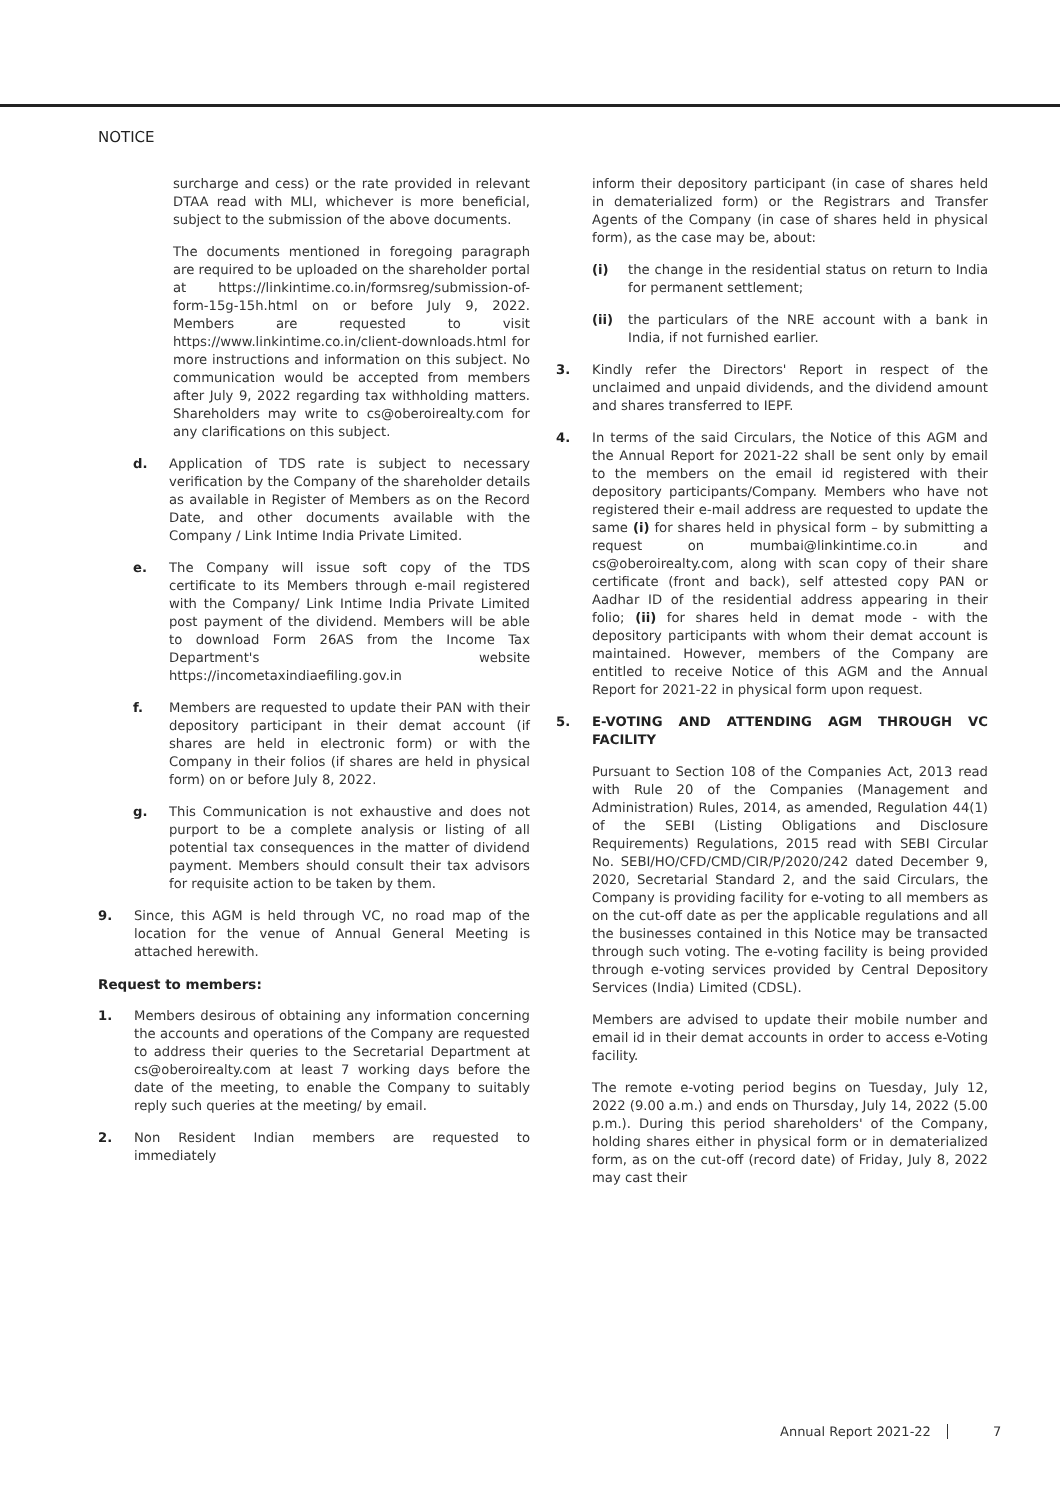NOTICE
surcharge and cess) or the rate provided in relevant DTAA read with MLI, whichever is more beneficial, subject to the submission of the above documents.
The documents mentioned in foregoing paragraph are required to be uploaded on the shareholder portal at https://linkintime.co.in/formsreg/submission-of-form-15g-15h.html on or before July 9, 2022. Members are requested to visit https://www.linkintime.co.in/client-downloads.html for more instructions and information on this subject. No communication would be accepted from members after July 9, 2022 regarding tax withholding matters. Shareholders may write to cs@oberoirealty.com for any clarifications on this subject.
d. Application of TDS rate is subject to necessary verification by the Company of the shareholder details as available in Register of Members as on the Record Date, and other documents available with the Company / Link Intime India Private Limited.
e. The Company will issue soft copy of the TDS certificate to its Members through e-mail registered with the Company/ Link Intime India Private Limited post payment of the dividend. Members will be able to download Form 26AS from the Income Tax Department's website https://incometaxindiaefiling.gov.in
f. Members are requested to update their PAN with their depository participant in their demat account (if shares are held in electronic form) or with the Company in their folios (if shares are held in physical form) on or before July 8, 2022.
g. This Communication is not exhaustive and does not purport to be a complete analysis or listing of all potential tax consequences in the matter of dividend payment. Members should consult their tax advisors for requisite action to be taken by them.
9. Since, this AGM is held through VC, no road map of the location for the venue of Annual General Meeting is attached herewith.
Request to members:
1. Members desirous of obtaining any information concerning the accounts and operations of the Company are requested to address their queries to the Secretarial Department at cs@oberoirealty.com at least 7 working days before the date of the meeting, to enable the Company to suitably reply such queries at the meeting/ by email.
2. Non Resident Indian members are requested to immediately
inform their depository participant (in case of shares held in dematerialized form) or the Registrars and Transfer Agents of the Company (in case of shares held in physical form), as the case may be, about:
(i) the change in the residential status on return to India for permanent settlement;
(ii) the particulars of the NRE account with a bank in India, if not furnished earlier.
3. Kindly refer the Directors' Report in respect of the unclaimed and unpaid dividends, and the dividend amount and shares transferred to IEPF.
4. In terms of the said Circulars, the Notice of this AGM and the Annual Report for 2021-22 shall be sent only by email to the members on the email id registered with their depository participants/Company. Members who have not registered their e-mail address are requested to update the same (i) for shares held in physical form – by submitting a request on mumbai@linkintime.co.in and cs@oberoirealty.com, along with scan copy of their share certificate (front and back), self attested copy PAN or Aadhar ID of the residential address appearing in their folio; (ii) for shares held in demat mode - with the depository participants with whom their demat account is maintained. However, members of the Company are entitled to receive Notice of this AGM and the Annual Report for 2021-22 in physical form upon request.
5. E-VOTING AND ATTENDING AGM THROUGH VC FACILITY
Pursuant to Section 108 of the Companies Act, 2013 read with Rule 20 of the Companies (Management and Administration) Rules, 2014, as amended, Regulation 44(1) of the SEBI (Listing Obligations and Disclosure Requirements) Regulations, 2015 read with SEBI Circular No. SEBI/HO/CFD/CMD/CIR/P/2020/242 dated December 9, 2020, Secretarial Standard 2, and the said Circulars, the Company is providing facility for e-voting to all members as on the cut-off date as per the applicable regulations and all the businesses contained in this Notice may be transacted through such voting. The e-voting facility is being provided through e-voting services provided by Central Depository Services (India) Limited (CDSL).
Members are advised to update their mobile number and email id in their demat accounts in order to access e-Voting facility.
The remote e-voting period begins on Tuesday, July 12, 2022 (9.00 a.m.) and ends on Thursday, July 14, 2022 (5.00 p.m.). During this period shareholders' of the Company, holding shares either in physical form or in dematerialized form, as on the cut-off (record date) of Friday, July 8, 2022 may cast their
Annual Report 2021-22 7